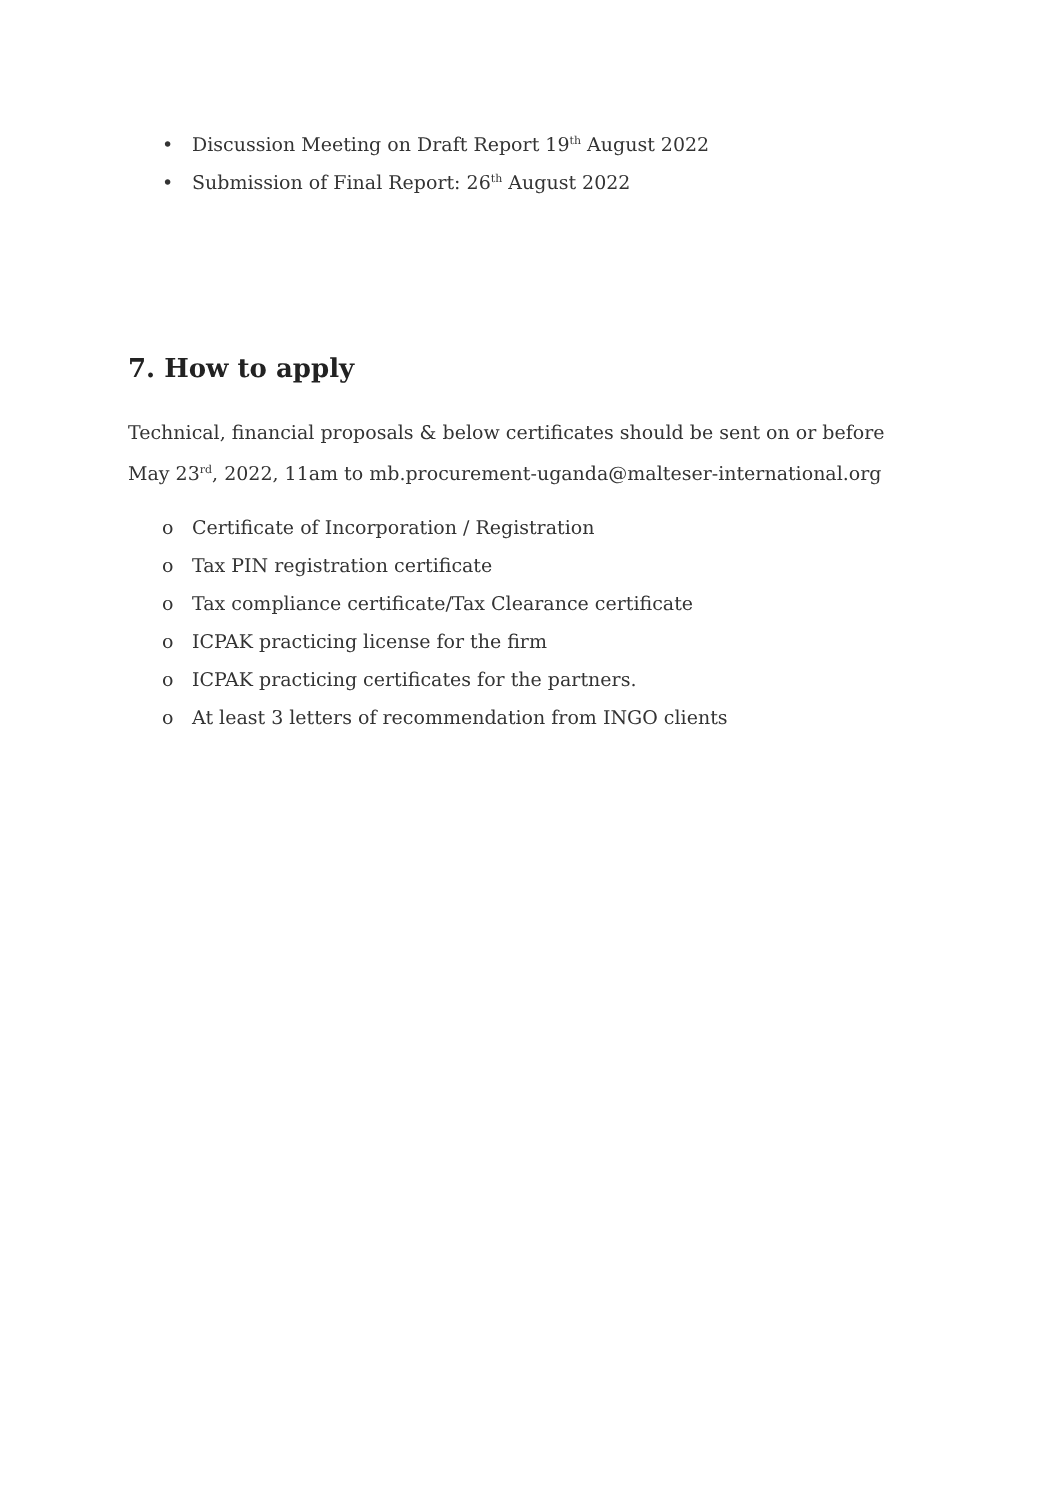• Discussion Meeting on Draft Report 19<sup>th</sup> August 2022
• Submission of Final Report: 26<sup>th</sup> August 2022
7. How to apply
Technical, financial proposals & below certificates should be sent on or before May 23<sup>rd</sup>, 2022, 11am to mb.procurement-uganda@malteser-international.org
o Certificate of Incorporation / Registration
o Tax PIN registration certificate
o Tax compliance certificate/Tax Clearance certificate
o ICPAK practicing license for the firm
o ICPAK practicing certificates for the partners.
o At least 3 letters of recommendation from INGO clients